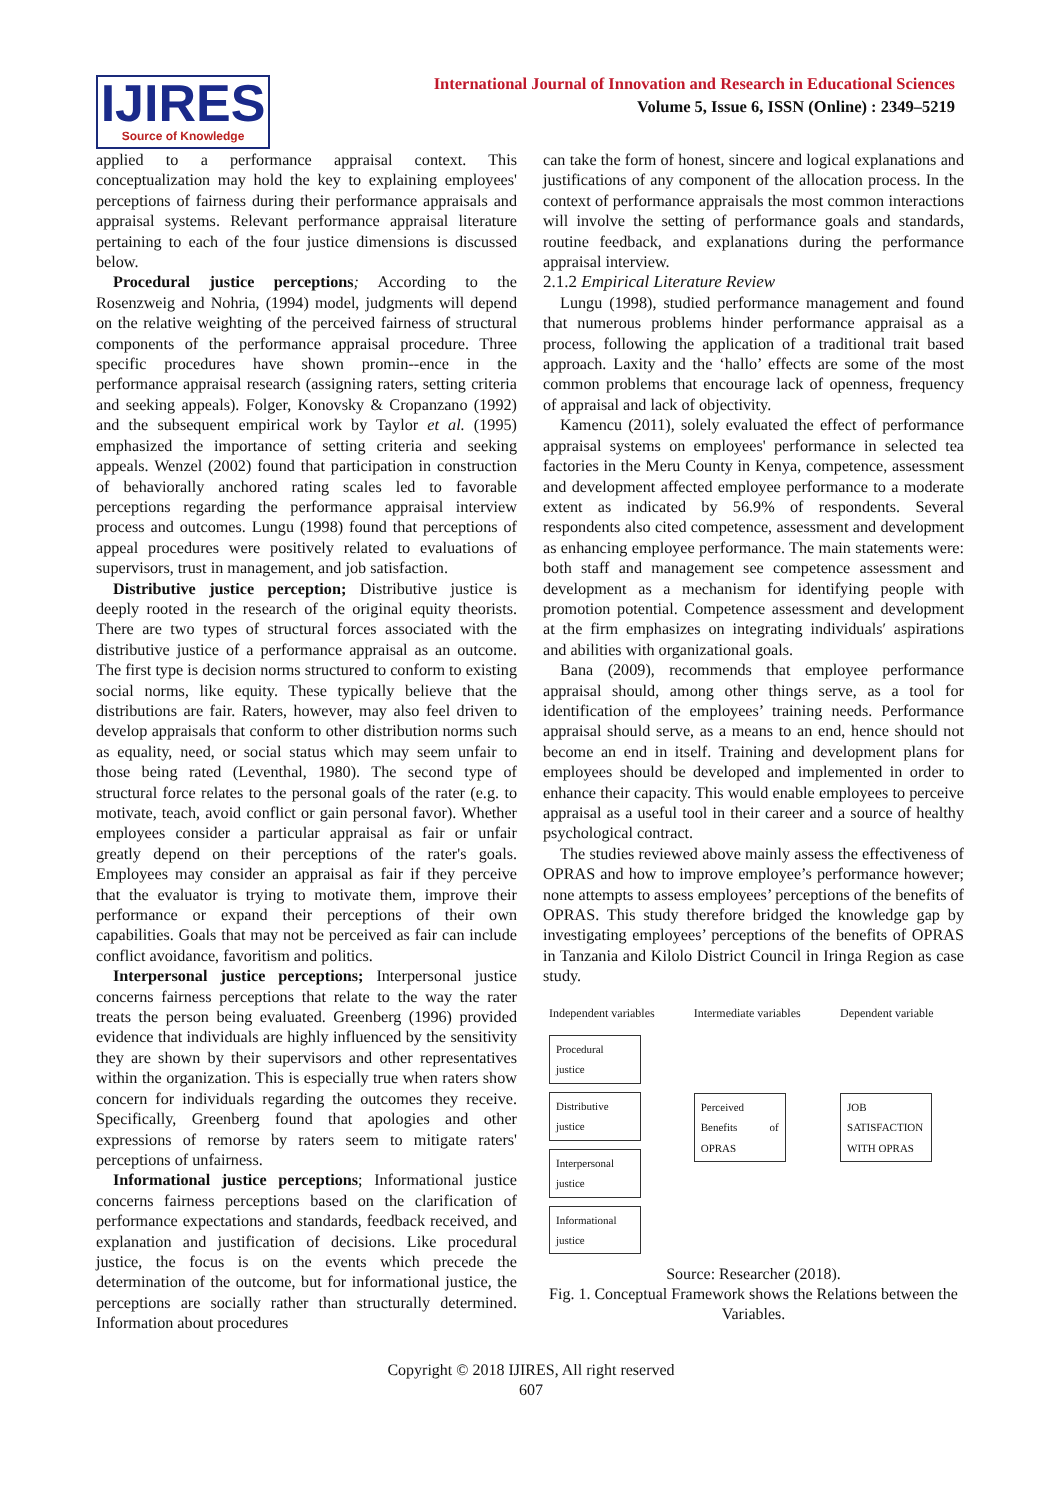IJIRES
Source of Knowledge
International Journal of Innovation and Research in Educational Sciences
Volume 5, Issue 6, ISSN (Online) : 2349–5219
applied to a performance appraisal context. This conceptualization may hold the key to explaining employees' perceptions of fairness during their performance appraisals and appraisal systems. Relevant performance appraisal literature pertaining to each of the four justice dimensions is discussed below.
Procedural justice perceptions; According to the Rosenzweig and Nohria, (1994) model, judgments will depend on the relative weighting of the perceived fairness of structural components of the performance appraisal procedure. Three specific procedures have shown promin--ence in the performance appraisal research (assigning raters, setting criteria and seeking appeals). Folger, Konovsky & Cropanzano (1992) and the subsequent empirical work by Taylor et al. (1995) emphasized the importance of setting criteria and seeking appeals. Wenzel (2002) found that participation in construction of behaviorally anchored rating scales led to favorable perceptions regarding the performance appraisal interview process and outcomes. Lungu (1998) found that perceptions of appeal procedures were positively related to evaluations of supervisors, trust in management, and job satisfaction.
Distributive justice perception; Distributive justice is deeply rooted in the research of the original equity theorists. There are two types of structural forces associated with the distributive justice of a performance appraisal as an outcome. The first type is decision norms structured to conform to existing social norms, like equity. These typically believe that the distributions are fair. Raters, however, may also feel driven to develop appraisals that conform to other distribution norms such as equality, need, or social status which may seem unfair to those being rated (Leventhal, 1980). The second type of structural force relates to the personal goals of the rater (e.g. to motivate, teach, avoid conflict or gain personal favor). Whether employees consider a particular appraisal as fair or unfair greatly depend on their perceptions of the rater's goals. Employees may consider an appraisal as fair if they perceive that the evaluator is trying to motivate them, improve their performance or expand their perceptions of their own capabilities. Goals that may not be perceived as fair can include conflict avoidance, favoritism and politics.
Interpersonal justice perceptions; Interpersonal justice concerns fairness perceptions that relate to the way the rater treats the person being evaluated. Greenberg (1996) provided evidence that individuals are highly influenced by the sensitivity they are shown by their supervisors and other representatives within the organization. This is especially true when raters show concern for individuals regarding the outcomes they receive. Specifically, Greenberg found that apologies and other expressions of remorse by raters seem to mitigate raters' perceptions of unfairness.
Informational justice perceptions; Informational justice concerns fairness perceptions based on the clarification of performance expectations and standards, feedback received, and explanation and justification of decisions. Like procedural justice, the focus is on the events which precede the determination of the outcome, but for informational justice, the perceptions are socially rather than structurally determined. Information about procedures
can take the form of honest, sincere and logical explanations and justifications of any component of the allocation process. In the context of performance appraisals the most common interactions will involve the setting of performance goals and standards, routine feedback, and explanations during the performance appraisal interview.
2.1.2 Empirical Literature Review
Lungu (1998), studied performance management and found that numerous problems hinder performance appraisal as a process, following the application of a traditional trait based approach. Laxity and the ‘hallo’ effects are some of the most common problems that encourage lack of openness, frequency of appraisal and lack of objectivity.
Kamencu (2011), solely evaluated the effect of performance appraisal systems on employees' performance in selected tea factories in the Meru County in Kenya, competence, assessment and development affected employee performance to a moderate extent as indicated by 56.9% of respondents. Several respondents also cited competence, assessment and development as enhancing employee performance. The main statements were: both staff and management see competence assessment and development as a mechanism for identifying people with promotion potential. Competence assessment and development at the firm emphasizes on integrating individuals′ aspirations and abilities with organizational goals.
Bana (2009), recommends that employee performance appraisal should, among other things serve, as a tool for identification of the employees’ training needs. Performance appraisal should serve, as a means to an end, hence should not become an end in itself. Training and development plans for employees should be developed and implemented in order to enhance their capacity. This would enable employees to perceive appraisal as a useful tool in their career and a source of healthy psychological contract.
The studies reviewed above mainly assess the effectiveness of OPRAS and how to improve employee’s performance however; none attempts to assess employees’ perceptions of the benefits of OPRAS. This study therefore bridged the knowledge gap by investigating employees’ perceptions of the benefits of OPRAS in Tanzania and Kilolo District Council in Iringa Region as case study.
| Independent variables | Intermediate variables | Dependent variable |
| Procedural justice Distributive justice Interpersonal justice Informational justice | Perceived Benefits of OPRAS | JOB SATISFACTION WITH OPRAS |
Source: Researcher (2018).
Fig. 1. Conceptual Framework shows the Relations between the Variables.
Copyright © 2018 IJIRES, All right reserved
607